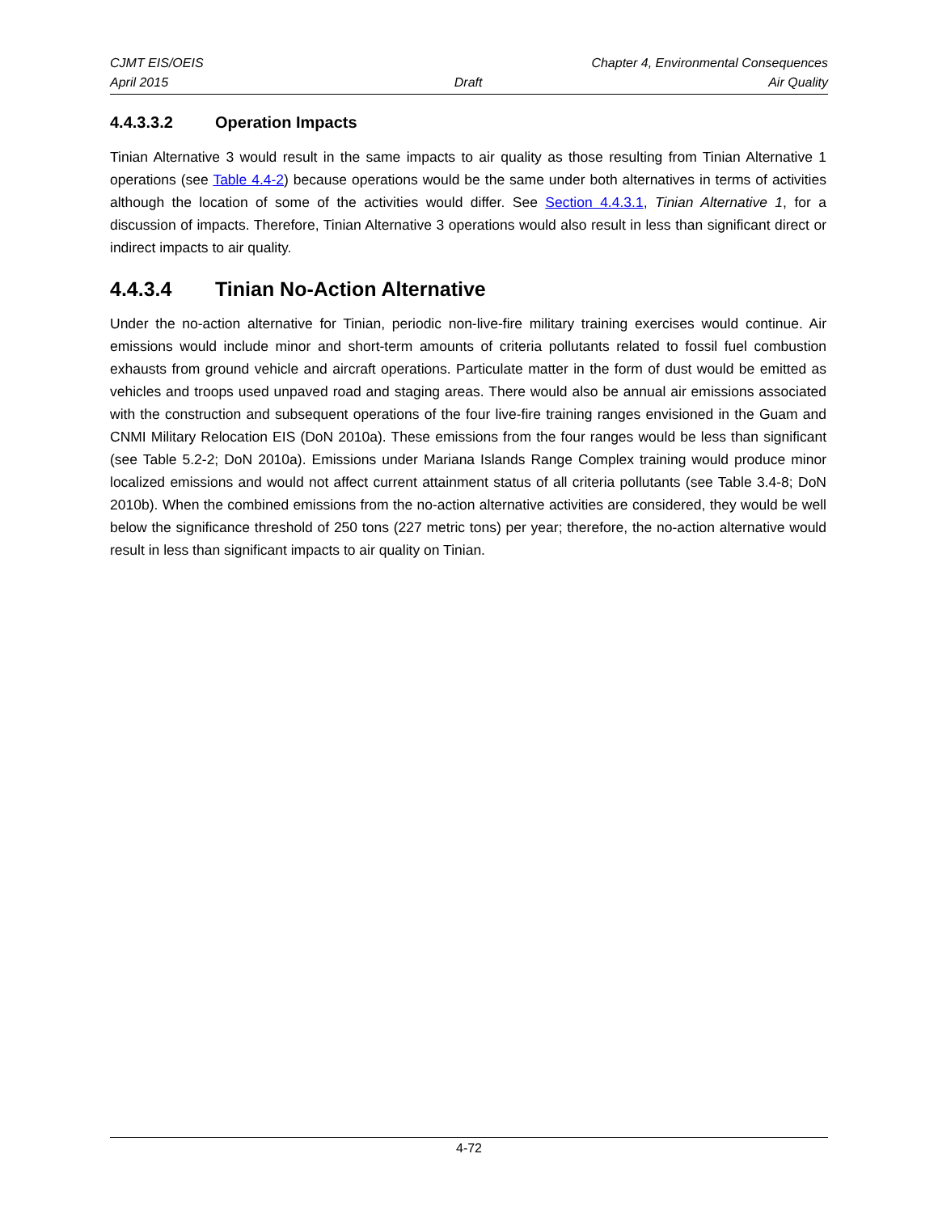CJMT EIS/OEIS Chapter 4, Environmental Consequences
April 2015 Draft Air Quality
4.4.3.3.2 Operation Impacts
Tinian Alternative 3 would result in the same impacts to air quality as those resulting from Tinian Alternative 1 operations (see Table 4.4-2) because operations would be the same under both alternatives in terms of activities although the location of some of the activities would differ. See Section 4.4.3.1, Tinian Alternative 1, for a discussion of impacts. Therefore, Tinian Alternative 3 operations would also result in less than significant direct or indirect impacts to air quality.
4.4.3.4 Tinian No-Action Alternative
Under the no-action alternative for Tinian, periodic non-live-fire military training exercises would continue. Air emissions would include minor and short-term amounts of criteria pollutants related to fossil fuel combustion exhausts from ground vehicle and aircraft operations. Particulate matter in the form of dust would be emitted as vehicles and troops used unpaved road and staging areas. There would also be annual air emissions associated with the construction and subsequent operations of the four live-fire training ranges envisioned in the Guam and CNMI Military Relocation EIS (DoN 2010a). These emissions from the four ranges would be less than significant (see Table 5.2-2; DoN 2010a). Emissions under Mariana Islands Range Complex training would produce minor localized emissions and would not affect current attainment status of all criteria pollutants (see Table 3.4-8; DoN 2010b). When the combined emissions from the no-action alternative activities are considered, they would be well below the significance threshold of 250 tons (227 metric tons) per year; therefore, the no-action alternative would result in less than significant impacts to air quality on Tinian.
4-72